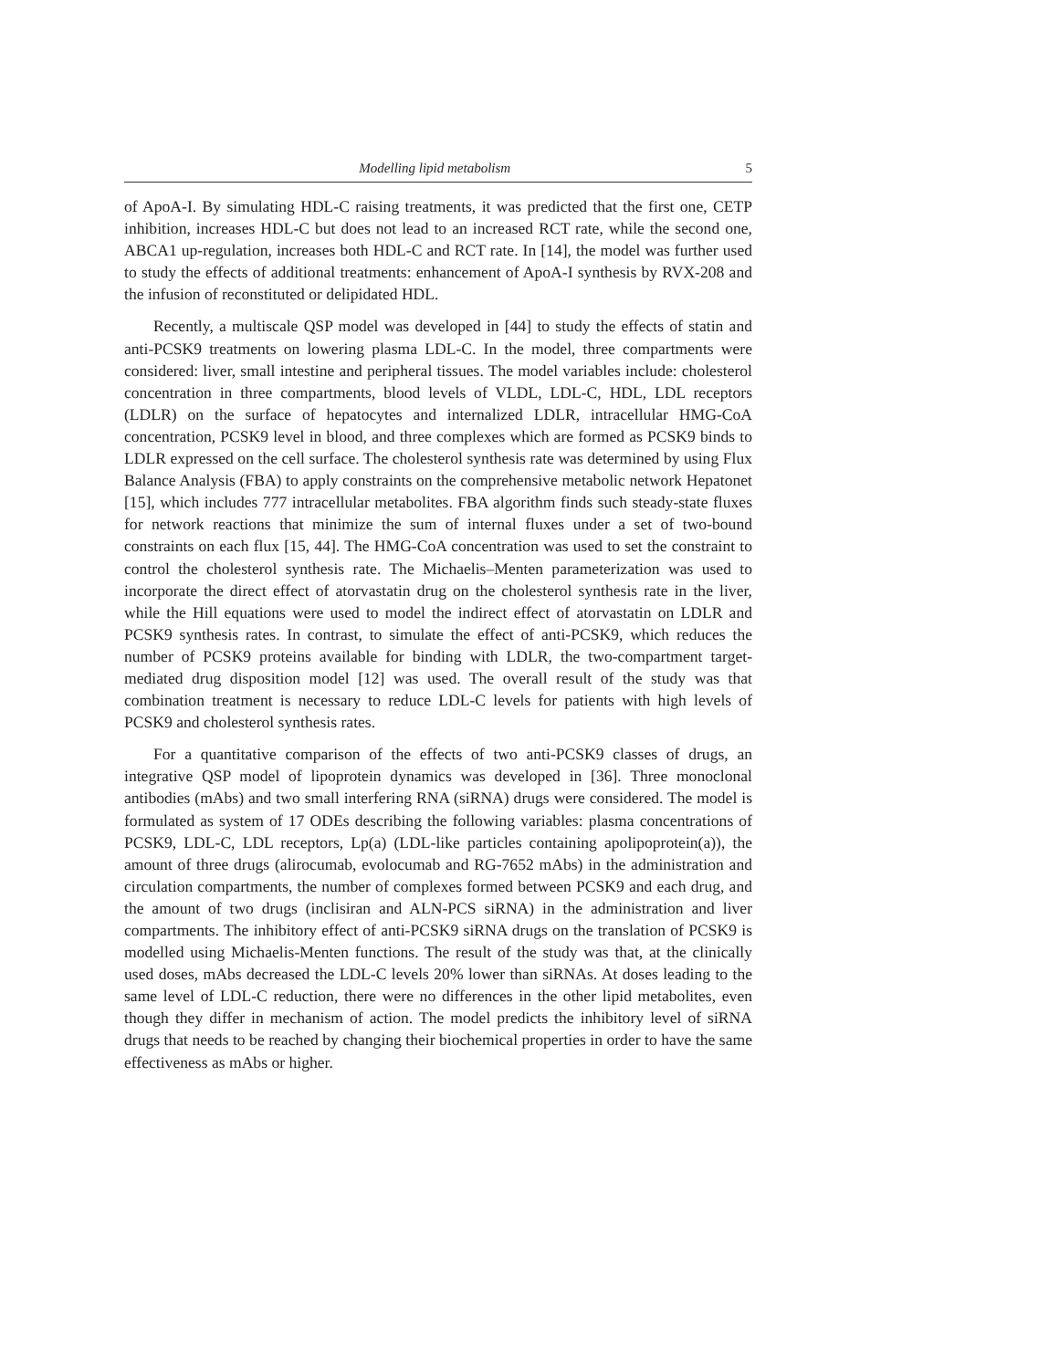Modelling lipid metabolism 5
of ApoA-I. By simulating HDL-C raising treatments, it was predicted that the first one, CETP inhibition, increases HDL-C but does not lead to an increased RCT rate, while the second one, ABCA1 up-regulation, increases both HDL-C and RCT rate. In [14], the model was further used to study the effects of additional treatments: enhancement of ApoA-I synthesis by RVX-208 and the infusion of reconstituted or delipidated HDL.
Recently, a multiscale QSP model was developed in [44] to study the effects of statin and anti-PCSK9 treatments on lowering plasma LDL-C. In the model, three compartments were considered: liver, small intestine and peripheral tissues. The model variables include: cholesterol concentration in three compartments, blood levels of VLDL, LDL-C, HDL, LDL receptors (LDLR) on the surface of hepatocytes and internalized LDLR, intracellular HMG-CoA concentration, PCSK9 level in blood, and three complexes which are formed as PCSK9 binds to LDLR expressed on the cell surface. The cholesterol synthesis rate was determined by using Flux Balance Analysis (FBA) to apply constraints on the comprehensive metabolic network Hepatonet [15], which includes 777 intracellular metabolites. FBA algorithm finds such steady-state fluxes for network reactions that minimize the sum of internal fluxes under a set of two-bound constraints on each flux [15, 44]. The HMG-CoA concentration was used to set the constraint to control the cholesterol synthesis rate. The Michaelis–Menten parameterization was used to incorporate the direct effect of atorvastatin drug on the cholesterol synthesis rate in the liver, while the Hill equations were used to model the indirect effect of atorvastatin on LDLR and PCSK9 synthesis rates. In contrast, to simulate the effect of anti-PCSK9, which reduces the number of PCSK9 proteins available for binding with LDLR, the two-compartment target-mediated drug disposition model [12] was used. The overall result of the study was that combination treatment is necessary to reduce LDL-C levels for patients with high levels of PCSK9 and cholesterol synthesis rates.
For a quantitative comparison of the effects of two anti-PCSK9 classes of drugs, an integrative QSP model of lipoprotein dynamics was developed in [36]. Three monoclonal antibodies (mAbs) and two small interfering RNA (siRNA) drugs were considered. The model is formulated as system of 17 ODEs describing the following variables: plasma concentrations of PCSK9, LDL-C, LDL receptors, Lp(a) (LDL-like particles containing apolipoprotein(a)), the amount of three drugs (alirocumab, evolocumab and RG-7652 mAbs) in the administration and circulation compartments, the number of complexes formed between PCSK9 and each drug, and the amount of two drugs (inclisiran and ALN-PCS siRNA) in the administration and liver compartments. The inhibitory effect of anti-PCSK9 siRNA drugs on the translation of PCSK9 is modelled using Michaelis-Menten functions. The result of the study was that, at the clinically used doses, mAbs decreased the LDL-C levels 20% lower than siRNAs. At doses leading to the same level of LDL-C reduction, there were no differences in the other lipid metabolites, even though they differ in mechanism of action. The model predicts the inhibitory level of siRNA drugs that needs to be reached by changing their biochemical properties in order to have the same effectiveness as mAbs or higher.